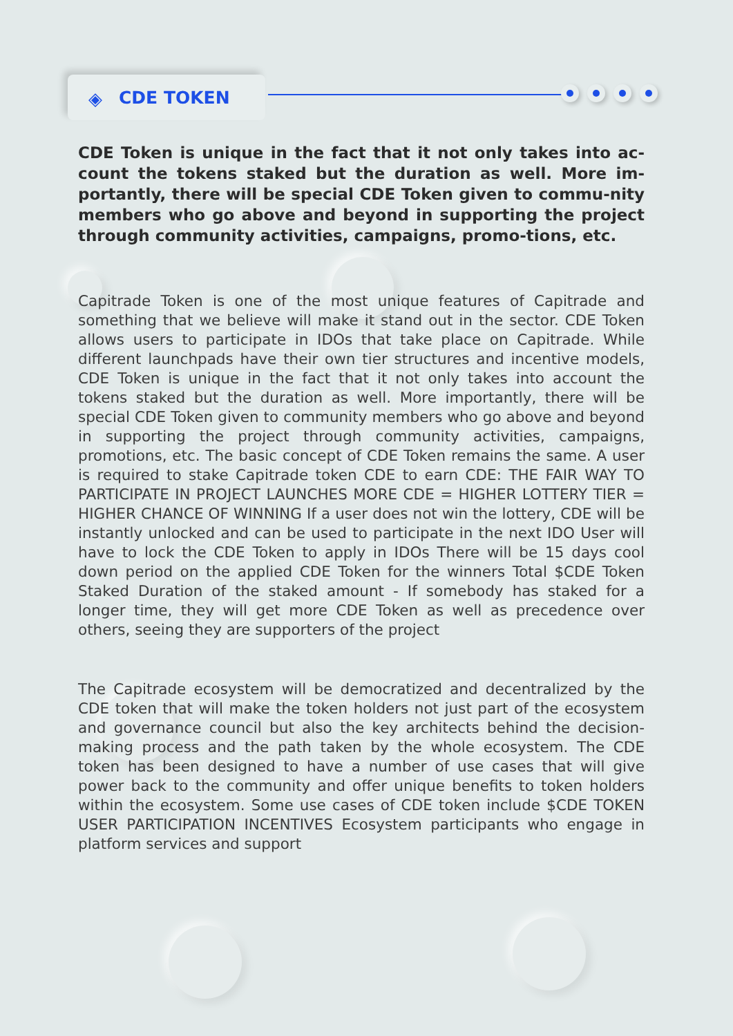CDE TOKEN
◈
CDE Token is unique in the fact that it not only takes into ac-count the tokens staked but the duration as well. More im-portantly, there will be special CDE Token given to commu-nity members who go above and beyond in supporting the project through community activities, campaigns, promo-tions, etc.
Capitrade Token is one of the most unique features of Capitrade and something that we believe will make it stand out in the sector. CDE Token allows users to participate in IDOs that take place on Capitrade. While different launchpads have their own tier structures and incentive models, CDE Token is unique in the fact that it not only takes into account the tokens staked but the duration as well. More importantly, there will be special CDE Token given to community members who go above and beyond in supporting the project through community activities, campaigns, promotions, etc. The basic concept of CDE Token remains the same. A user is required to stake Capitrade token CDE to earn CDE: THE FAIR WAY TO PARTICIPATE IN PROJECT LAUNCHES MORE CDE = HIGHER LOTTERY TIER = HIGHER CHANCE OF WINNING If a user does not win the lottery, CDE will be instantly unlocked and can be used to participate in the next IDO User will have to lock the CDE Token to apply in IDOs There will be 15 days cool down period on the applied CDE Token for the winners Total $CDE Token Staked Duration of the staked amount - If somebody has staked for a longer time, they will get more CDE Token as well as precedence over others, seeing they are supporters of the project
The Capitrade ecosystem will be democratized and decentralized by the CDE token that will make the token holders not just part of the ecosystem and governance council but also the key architects behind the decision-making process and the path taken by the whole ecosystem. The CDE token has been designed to have a number of use cases that will give power back to the community and offer unique benefits to token holders within the ecosystem. Some use cases of CDE token include $CDE TOKEN USER PARTICIPATION INCENTIVES Ecosystem participants who engage in platform services and support